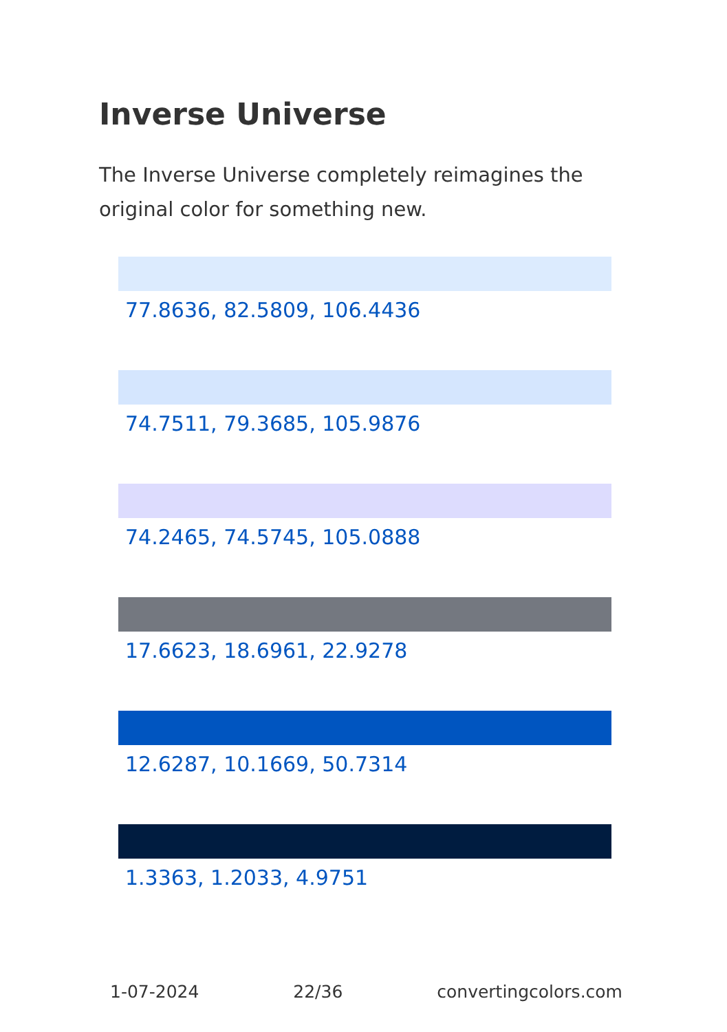Inverse Universe
The Inverse Universe completely reimagines the original color for something new.
77.8636, 82.5809, 106.4436
74.7511, 79.3685, 105.9876
74.2465, 74.5745, 105.0888
17.6623, 18.6961, 22.9278
12.6287, 10.1669, 50.7314
1.3363, 1.2033, 4.9751
1-07-2024 22/36 convertingcolors.com